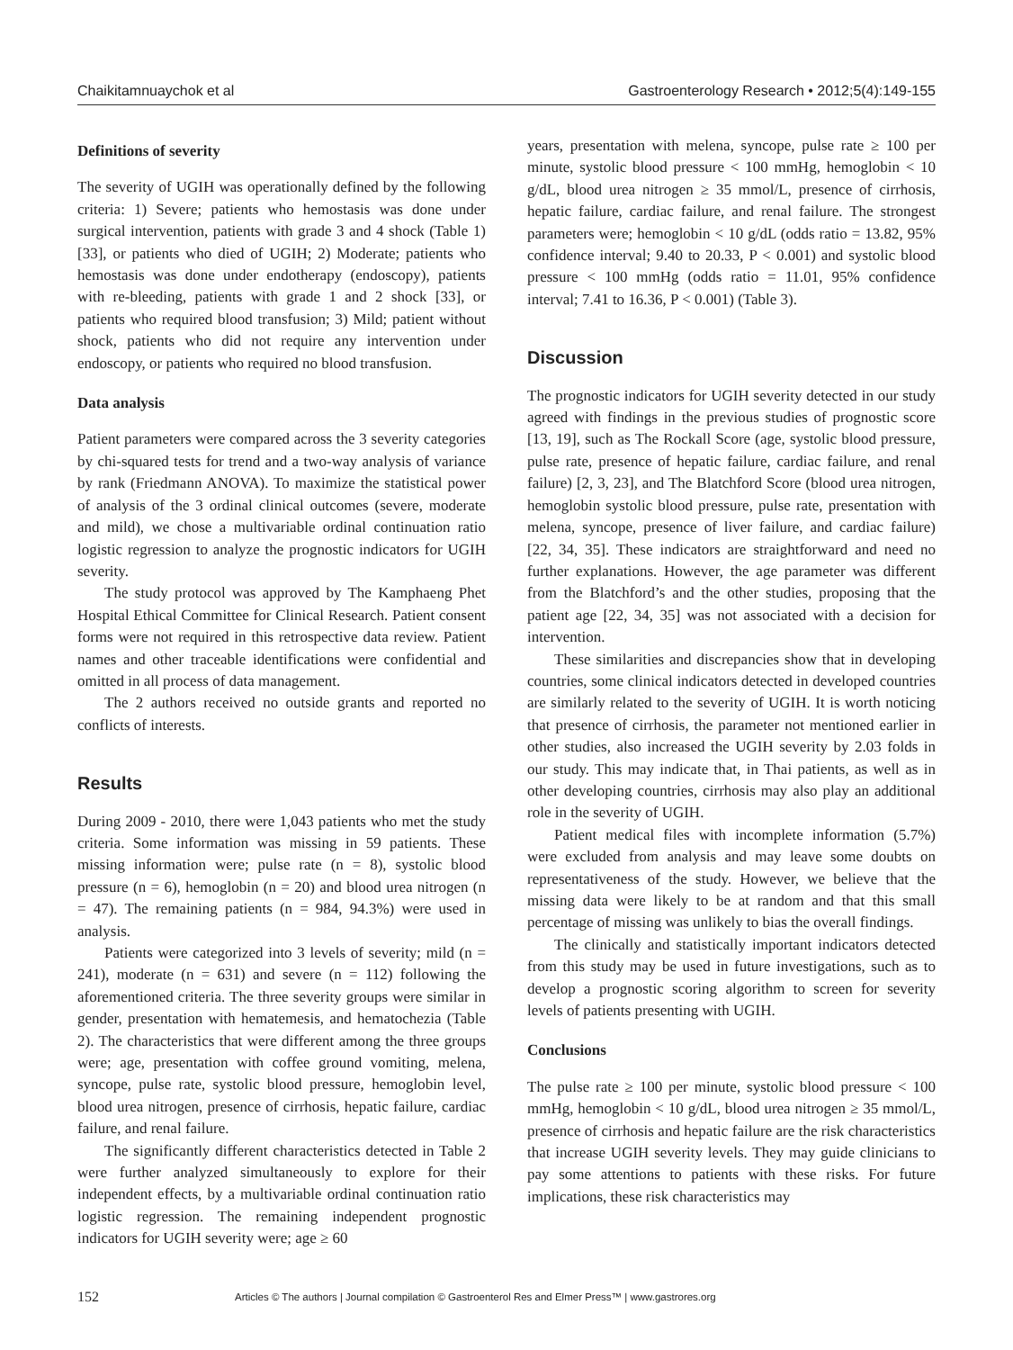Chaikitamnuaychok et al Gastroenterology Research • 2012;5(4):149-155
Definitions of severity
The severity of UGIH was operationally defined by the following criteria: 1) Severe; patients who hemostasis was done under surgical intervention, patients with grade 3 and 4 shock (Table 1) [33], or patients who died of UGIH; 2) Moderate; patients who hemostasis was done under endotherapy (endoscopy), patients with re-bleeding, patients with grade 1 and 2 shock [33], or patients who required blood transfusion; 3) Mild; patient without shock, patients who did not require any intervention under endoscopy, or patients who required no blood transfusion.
Data analysis
Patient parameters were compared across the 3 severity categories by chi-squared tests for trend and a two-way analysis of variance by rank (Friedmann ANOVA). To maximize the statistical power of analysis of the 3 ordinal clinical outcomes (severe, moderate and mild), we chose a multivariable ordinal continuation ratio logistic regression to analyze the prognostic indicators for UGIH severity.
The study protocol was approved by The Kamphaeng Phet Hospital Ethical Committee for Clinical Research. Patient consent forms were not required in this retrospective data review. Patient names and other traceable identifications were confidential and omitted in all process of data management.
The 2 authors received no outside grants and reported no conflicts of interests.
Results
During 2009 - 2010, there were 1,043 patients who met the study criteria. Some information was missing in 59 patients. These missing information were; pulse rate (n = 8), systolic blood pressure (n = 6), hemoglobin (n = 20) and blood urea nitrogen (n = 47). The remaining patients (n = 984, 94.3%) were used in analysis.
Patients were categorized into 3 levels of severity; mild (n = 241), moderate (n = 631) and severe (n = 112) following the aforementioned criteria. The three severity groups were similar in gender, presentation with hematemesis, and hematochezia (Table 2). The characteristics that were different among the three groups were; age, presentation with coffee ground vomiting, melena, syncope, pulse rate, systolic blood pressure, hemoglobin level, blood urea nitrogen, presence of cirrhosis, hepatic failure, cardiac failure, and renal failure.
The significantly different characteristics detected in Table 2 were further analyzed simultaneously to explore for their independent effects, by a multivariable ordinal continuation ratio logistic regression. The remaining independent prognostic indicators for UGIH severity were; age ≥ 60
years, presentation with melena, syncope, pulse rate ≥ 100 per minute, systolic blood pressure < 100 mmHg, hemoglobin < 10 g/dL, blood urea nitrogen ≥ 35 mmol/L, presence of cirrhosis, hepatic failure, cardiac failure, and renal failure. The strongest parameters were; hemoglobin < 10 g/dL (odds ratio = 13.82, 95% confidence interval; 9.40 to 20.33, P < 0.001) and systolic blood pressure < 100 mmHg (odds ratio = 11.01, 95% confidence interval; 7.41 to 16.36, P < 0.001) (Table 3).
Discussion
The prognostic indicators for UGIH severity detected in our study agreed with findings in the previous studies of prognostic score [13, 19], such as The Rockall Score (age, systolic blood pressure, pulse rate, presence of hepatic failure, cardiac failure, and renal failure) [2, 3, 23], and The Blatchford Score (blood urea nitrogen, hemoglobin systolic blood pressure, pulse rate, presentation with melena, syncope, presence of liver failure, and cardiac failure) [22, 34, 35]. These indicators are straightforward and need no further explanations. However, the age parameter was different from the Blatchford’s and the other studies, proposing that the patient age [22, 34, 35] was not associated with a decision for intervention.
These similarities and discrepancies show that in developing countries, some clinical indicators detected in developed countries are similarly related to the severity of UGIH. It is worth noticing that presence of cirrhosis, the parameter not mentioned earlier in other studies, also increased the UGIH severity by 2.03 folds in our study. This may indicate that, in Thai patients, as well as in other developing countries, cirrhosis may also play an additional role in the severity of UGIH.
Patient medical files with incomplete information (5.7%) were excluded from analysis and may leave some doubts on representativeness of the study. However, we believe that the missing data were likely to be at random and that this small percentage of missing was unlikely to bias the overall findings.
The clinically and statistically important indicators detected from this study may be used in future investigations, such as to develop a prognostic scoring algorithm to screen for severity levels of patients presenting with UGIH.
Conclusions
The pulse rate ≥ 100 per minute, systolic blood pressure < 100 mmHg, hemoglobin < 10 g/dL, blood urea nitrogen ≥ 35 mmol/L, presence of cirrhosis and hepatic failure are the risk characteristics that increase UGIH severity levels. They may guide clinicians to pay some attentions to patients with these risks. For future implications, these risk characteristics may
152 Articles © The authors | Journal compilation © Gastroenterol Res and Elmer Press™ | www.gastrores.org